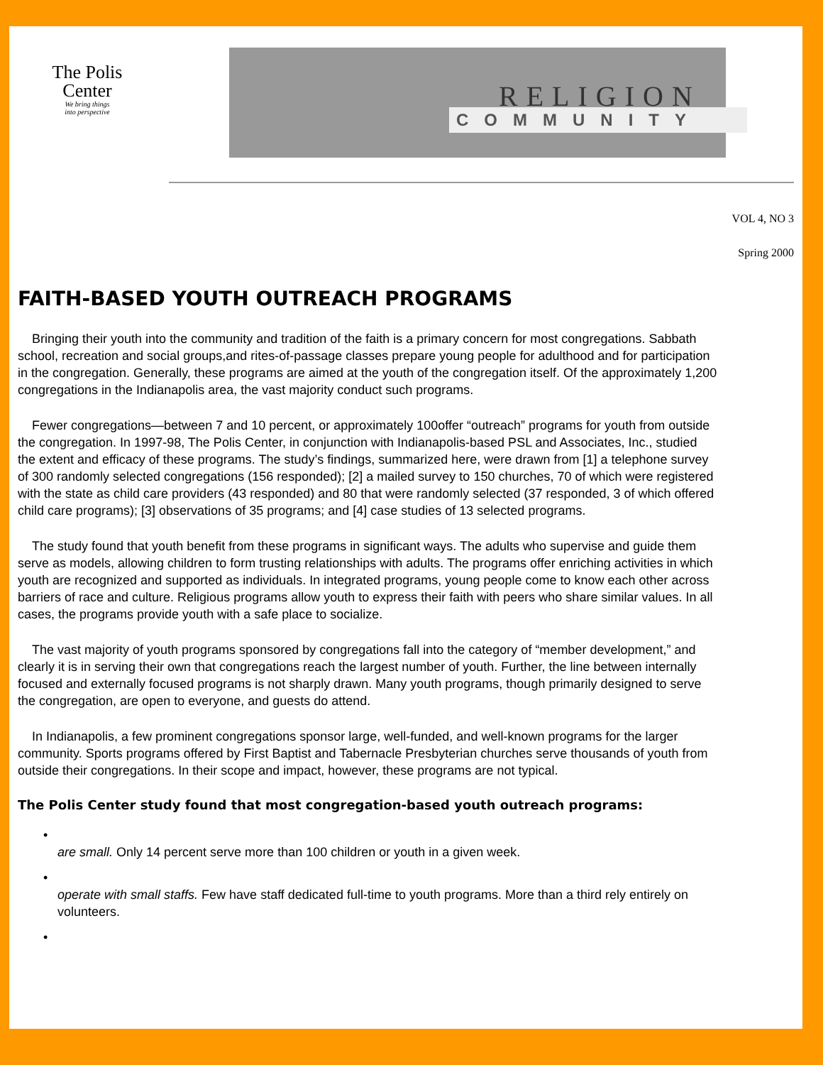The Polis
Center
We bring things
into perspective
RELIGION
COMMUNITY
VOL 4, NO 3
Spring 2000
FAITH-BASED YOUTH OUTREACH PROGRAMS
Bringing their youth into the community and tradition of the faith is a primary concern for most congregations. Sabbath school, recreation and social groups,and rites-of-passage classes prepare young people for adulthood and for participation in the congregation. Generally, these programs are aimed at the youth of the congregation itself. Of the approximately 1,200 congregations in the Indianapolis area, the vast majority conduct such programs.
Fewer congregations—between 7 and 10 percent, or approximately 100offer “outreach” programs for youth from outside the congregation. In 1997-98, The Polis Center, in conjunction with Indianapolis-based PSL and Associates, Inc., studied the extent and efficacy of these programs. The study’s findings, summarized here, were drawn from [1] a telephone survey of 300 randomly selected congregations (156 responded); [2] a mailed survey to 150 churches, 70 of which were registered with the state as child care providers (43 responded) and 80 that were randomly selected (37 responded, 3 of which offered child care programs); [3] observations of 35 programs; and [4] case studies of 13 selected programs.
The study found that youth benefit from these programs in significant ways. The adults who supervise and guide them serve as models, allowing children to form trusting relationships with adults. The programs offer enriching activities in which youth are recognized and supported as individuals. In integrated programs, young people come to know each other across barriers of race and culture. Religious programs allow youth to express their faith with peers who share similar values. In all cases, the programs provide youth with a safe place to socialize.
The vast majority of youth programs sponsored by congregations fall into the category of “member development,” and clearly it is in serving their own that congregations reach the largest number of youth. Further, the line between internally focused and externally focused programs is not sharply drawn. Many youth programs, though primarily designed to serve the congregation, are open to everyone, and guests do attend.
In Indianapolis, a few prominent congregations sponsor large, well-funded, and well-known programs for the larger community. Sports programs offered by First Baptist and Tabernacle Presbyterian churches serve thousands of youth from outside their congregations. In their scope and impact, however, these programs are not typical.
The Polis Center study found that most congregation-based youth outreach programs:
•
are small. Only 14 percent serve more than 100 children or youth in a given week.
•
operate with small staffs. Few have staff dedicated full-time to youth programs. More than a third rely entirely on volunteers.
•